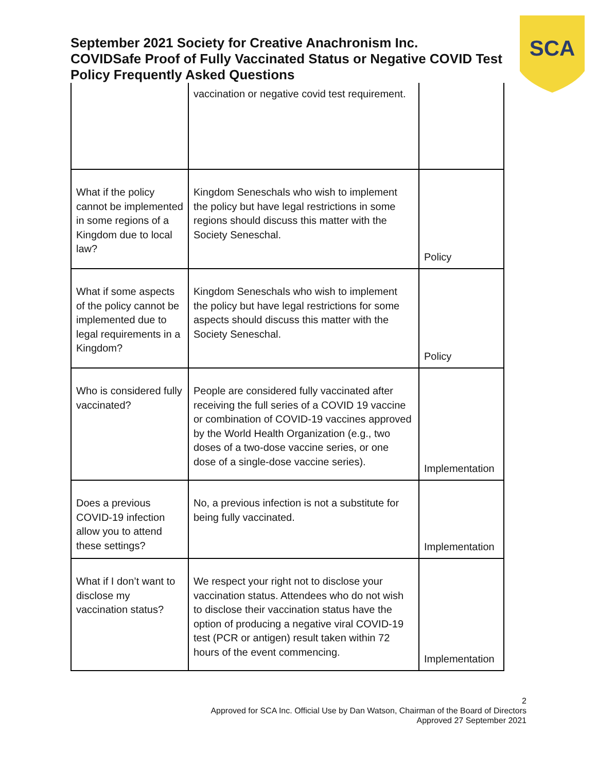SCA
September 2021 Society for Creative Anachronism Inc.
COVIDSafe Proof of Fully Vaccinated Status or Negative COVID Test Policy Frequently Asked Questions
| | vaccination or negative covid test requirement. | |
| What if the policy cannot be implemented in some regions of a Kingdom due to local law? | Kingdom Seneschals who wish to implement the policy but have legal restrictions in some regions should discuss this matter with the Society Seneschal. | Policy |
| What if some aspects of the policy cannot be implemented due to legal requirements in a Kingdom? | Kingdom Seneschals who wish to implement the policy but have legal restrictions for some aspects should discuss this matter with the Society Seneschal. | Policy |
| Who is considered fully vaccinated? | People are considered fully vaccinated after receiving the full series of a COVID 19 vaccine or combination of COVID-19 vaccines approved by the World Health Organization (e.g., two doses of a two-dose vaccine series, or one dose of a single-dose vaccine series). | Implementation |
| Does a previous COVID-19 infection allow you to attend these settings? | No, a previous infection is not a substitute for being fully vaccinated. | Implementation |
| What if I don’t want to disclose my vaccination status? | We respect your right not to disclose your vaccination status. Attendees who do not wish to disclose their vaccination status have the option of producing a negative viral COVID-19 test (PCR or antigen) result taken within 72 hours of the event commencing. | Implementation |
2
Approved for SCA Inc. Official Use by Dan Watson, Chairman of the Board of Directors
Approved 27 September 2021